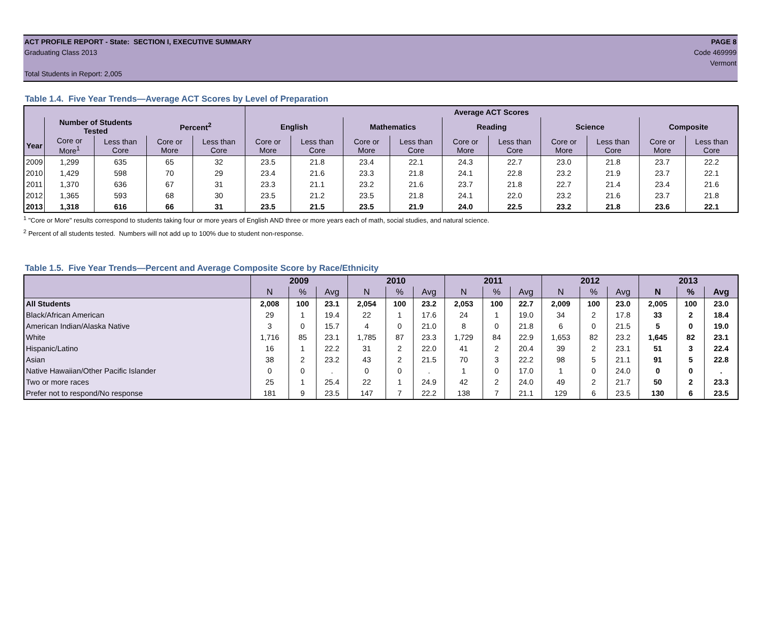ACT PROFILE REPORT - State: SECTION I, EXECUTIVE SUMMARY PAGE 8
Graduating Class 2013 Code 469999
Vermont
Total Students in Report: 2,005
Table 1.4. Five Year Trends—Average ACT Scores by Level of Preparation
| | | | | | Average ACT Scores | | | | | | | | | |
| --- | --- | --- | --- | --- | --- | --- | --- | --- | --- | --- | --- | --- | --- | --- |
| | Number of Students Tested | | Percent<sup>2</sup> | | English | | Mathematics | | Reading | | Science | | Composite | |
| Year | Core or More<sup>1</sup> | Less than Core | Core or More | Less than Core | Core or More | Less than Core | Core or More | Less than Core | Core or More | Less than Core | Core or More | Less than Core | Core or More | Less than Core |
| 2009 | 1,299 | 635 | 65 | 32 | 23.5 | 21.8 | 23.4 | 22.1 | 24.3 | 22.7 | 23.0 | 21.8 | 23.7 | 22.2 |
| 2010 | 1,429 | 598 | 70 | 29 | 23.4 | 21.6 | 23.3 | 21.8 | 24.1 | 22.8 | 23.2 | 21.9 | 23.7 | 22.1 |
| 2011 | 1,370 | 636 | 67 | 31 | 23.3 | 21.1 | 23.2 | 21.6 | 23.7 | 21.8 | 22.7 | 21.4 | 23.4 | 21.6 |
| 2012 | 1,365 | 593 | 68 | 30 | 23.5 | 21.2 | 23.5 | 21.8 | 24.1 | 22.0 | 23.2 | 21.6 | 23.7 | 21.8 |
| 2013 | 1,318 | 616 | 66 | 31 | 23.5 | 21.5 | 23.5 | 21.9 | 24.0 | 22.5 | 23.2 | 21.8 | 23.6 | 22.1 |
<sup>1</sup> "Core or More" results correspond to students taking four or more years of English AND three or more years each of math, social studies, and natural science.
<sup>2</sup> Percent of all students tested. Numbers will not add up to 100% due to student non-response.
Table 1.5. Five Year Trends—Percent and Average Composite Score by Race/Ethnicity
| | 2009 | | | 2010 | | | 2011 | | | 2012 | | | 2013 | | |
| --- | --- | --- | --- | --- | --- | --- | --- | --- | --- | --- | --- | --- | --- | --- | --- |
| | N | % | Avg | N | % | Avg | N | % | Avg | N | % | Avg | N | % | Avg |
| All Students | 2,008 | 100 | 23.1 | 2,054 | 100 | 23.2 | 2,053 | 100 | 22.7 | 2,009 | 100 | 23.0 | 2,005 | 100 | 23.0 |
| Black/African American | 29 | 1 | 19.4 | 22 | 1 | 17.6 | 24 | 1 | 19.0 | 34 | 2 | 17.8 | 33 | 2 | 18.4 |
| American Indian/Alaska Native | 3 | 0 | 15.7 | 4 | 0 | 21.0 | 8 | 0 | 21.8 | 6 | 0 | 21.5 | 5 | 0 | 19.0 |
| White | 1,716 | 85 | 23.1 | 1,785 | 87 | 23.3 | 1,729 | 84 | 22.9 | 1,653 | 82 | 23.2 | 1,645 | 82 | 23.1 |
| Hispanic/Latino | 16 | 1 | 22.2 | 31 | 2 | 22.0 | 41 | 2 | 20.4 | 39 | 2 | 23.1 | 51 | 3 | 22.4 |
| Asian | 38 | 2 | 23.2 | 43 | 2 | 21.5 | 70 | 3 | 22.2 | 98 | 5 | 21.1 | 91 | 5 | 22.8 |
| Native Hawaiian/Other Pacific Islander | 0 | 0 | . | 0 | 0 | . | 1 | 0 | 17.0 | 1 | 0 | 24.0 | 0 | 0 | . |
| Two or more races | 25 | 1 | 25.4 | 22 | 1 | 24.9 | 42 | 2 | 24.0 | 49 | 2 | 21.7 | 50 | 2 | 23.3 |
| Prefer not to respond/No response | 181 | 9 | 23.5 | 147 | 7 | 22.2 | 138 | 7 | 21.1 | 129 | 6 | 23.5 | 130 | 6 | 23.5 |